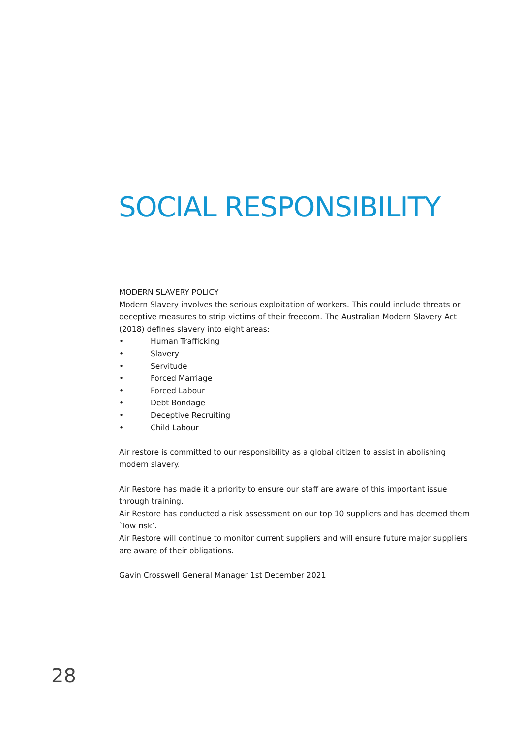SOCIAL RESPONSIBILITY
MODERN SLAVERY POLICY
Modern Slavery involves the serious exploitation of workers. This could include threats or deceptive measures to strip victims of their freedom. The Australian Modern Slavery Act (2018) defines slavery into eight areas:
• Human Trafficking
• Slavery
• Servitude
• Forced Marriage
• Forced Labour
• Debt Bondage
• Deceptive Recruiting
• Child Labour
Air restore is committed to our responsibility as a global citizen to assist in abolishing modern slavery.
Air Restore has made it a priority to ensure our staff are aware of this important issue through training.
Air Restore has conducted a risk assessment on our top 10 suppliers and has deemed them `low risk’.
Air Restore will continue to monitor current suppliers and will ensure future major suppliers are aware of their obligations.
Gavin Crosswell General Manager 1st December 2021
28